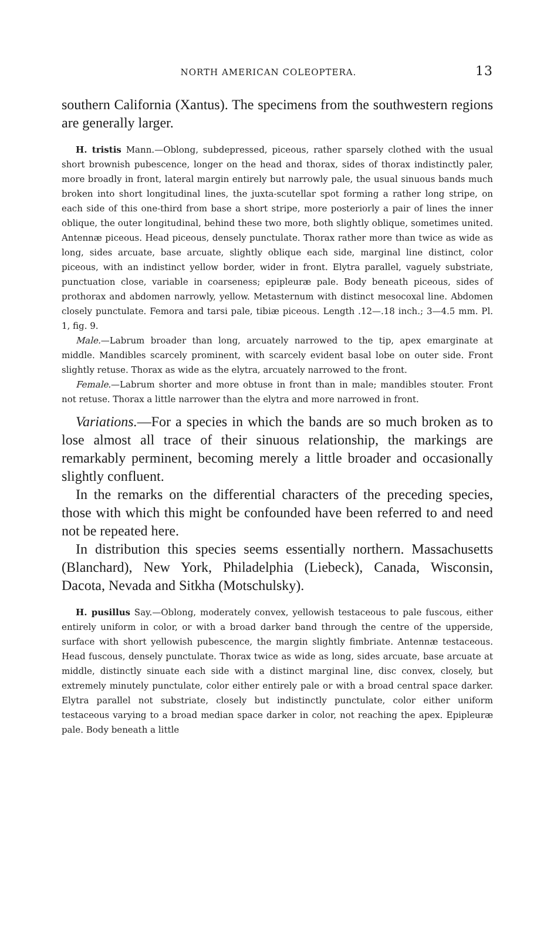NORTH AMERICAN COLEOPTERA. 13
southern California (Xantus). The specimens from the southwestern regions are generally larger.
H. tristis Mann.—Oblong, subdepressed, piceous, rather sparsely clothed with the usual short brownish pubescence, longer on the head and thorax, sides of thorax indistinctly paler, more broadly in front, lateral margin entirely but narrowly pale, the usual sinuous bands much broken into short longitudinal lines, the juxta-scutellar spot forming a rather long stripe, on each side of this one-third from base a short stripe, more posteriorly a pair of lines the inner oblique, the outer longitudinal, behind these two more, both slightly oblique, sometimes united. Antennæ piceous. Head piceous, densely punctulate. Thorax rather more than twice as wide as long, sides arcuate, base arcuate, slightly oblique each side, marginal line distinct, color piceous, with an indistinct yellow border, wider in front. Elytra parallel, vaguely substriate, punctuation close, variable in coarseness; epipleuræ pale. Body beneath piceous, sides of prothorax and abdomen narrowly, yellow. Metasternum with distinct mesocoxal line. Abdomen closely punctulate. Femora and tarsi pale, tibiæ piceous. Length .12—.18 inch.; 3—4.5 mm. Pl. 1, fig. 9.
Male.—Labrum broader than long, arcuately narrowed to the tip, apex emarginate at middle. Mandibles scarcely prominent, with scarcely evident basal lobe on outer side. Front slightly retuse. Thorax as wide as the elytra, arcuately narrowed to the front.
Female.—Labrum shorter and more obtuse in front than in male; mandibles stouter. Front not retuse. Thorax a little narrower than the elytra and more narrowed in front.
Variations.—For a species in which the bands are so much broken as to lose almost all trace of their sinuous relationship, the markings are remarkably perminent, becoming merely a little broader and occasionally slightly confluent.
In the remarks on the differential characters of the preceding species, those with which this might be confounded have been referred to and need not be repeated here.
In distribution this species seems essentially northern. Massachusetts (Blanchard), New York, Philadelphia (Liebeck), Canada, Wisconsin, Dacota, Nevada and Sitkha (Motschulsky).
H. pusillus Say.—Oblong, moderately convex, yellowish testaceous to pale fuscous, either entirely uniform in color, or with a broad darker band through the centre of the upperside, surface with short yellowish pubescence, the margin slightly fimbriate. Antennæ testaceous. Head fuscous, densely punctulate. Thorax twice as wide as long, sides arcuate, base arcuate at middle, distinctly sinuate each side with a distinct marginal line, disc convex, closely, but extremely minutely punctulate, color either entirely pale or with a broad central space darker. Elytra parallel not substriate, closely but indistinctly punctulate, color either uniform testaceous varying to a broad median space darker in color, not reaching the apex. Epipleuræ pale. Body beneath a little